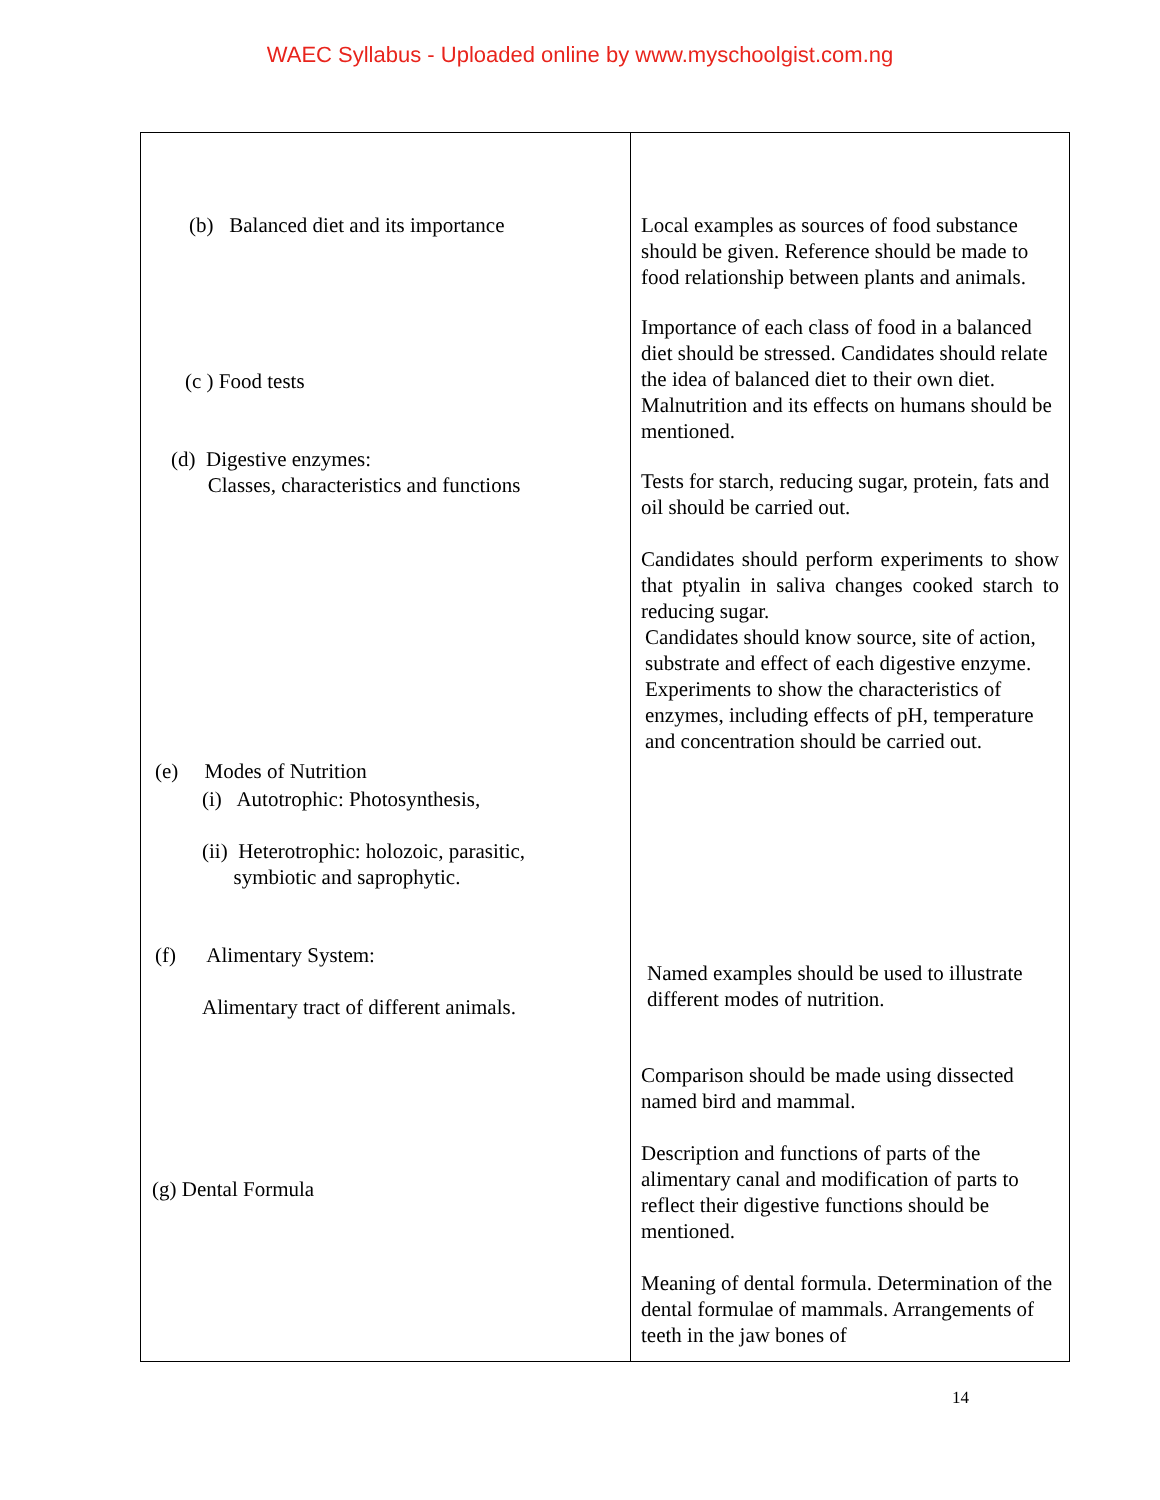WAEC Syllabus - Uploaded online by www.myschoolgist.com.ng
| (b) Balanced diet and its importance (c ) Food tests (d) Digestive enzymes: Classes, characteristics and functions (e) Modes of Nutrition (i) Autotrophic: Photosynthesis, (ii) Heterotrophic: holozoic, parasitic, symbiotic and saprophytic. (f) Alimentary System: Alimentary tract of different animals. (g) Dental Formula | Local examples as sources of food substance should be given. Reference should be made to food relationship between plants and animals. Importance of each class of food in a balanced diet should be stressed. Candidates should relate the idea of balanced diet to their own diet. Malnutrition and its effects on humans should be mentioned. Tests for starch, reducing sugar, protein, fats and oil should be carried out. Candidates should perform experiments to show that ptyalin in saliva changes cooked starch to reducing sugar. Candidates should know source, site of action, substrate and effect of each digestive enzyme. Experiments to show the characteristics of enzymes, including effects of pH, temperature and concentration should be carried out. Named examples should be used to illustrate different modes of nutrition. Comparison should be made using dissected named bird and mammal. Description and functions of parts of the alimentary canal and modification of parts to reflect their digestive functions should be mentioned. Meaning of dental formula. Determination of the dental formulae of mammals. Arrangements of teeth in the jaw bones of |
14